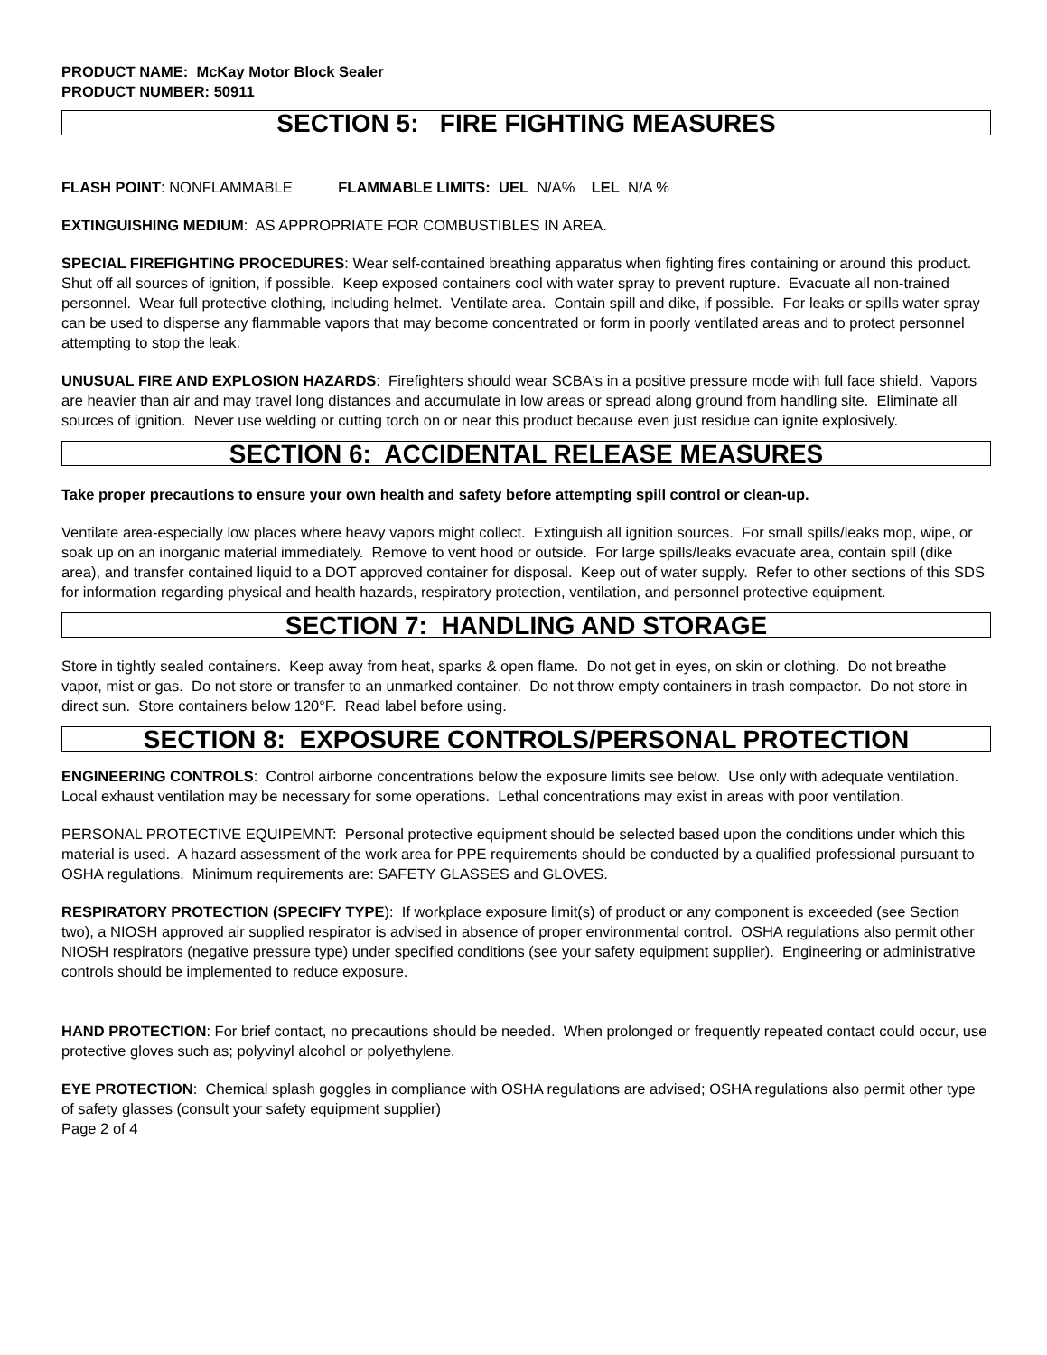PRODUCT NAME: McKay Motor Block Sealer
PRODUCT NUMBER: 50911
SECTION 5: FIRE FIGHTING MEASURES
FLASH POINT: NONFLAMMABLE FLAMMABLE LIMITS: UEL N/A% LEL N/A %
EXTINGUISHING MEDIUM: AS APPROPRIATE FOR COMBUSTIBLES IN AREA.
SPECIAL FIREFIGHTING PROCEDURES: Wear self-contained breathing apparatus when fighting fires containing or around this product. Shut off all sources of ignition, if possible. Keep exposed containers cool with water spray to prevent rupture. Evacuate all non-trained personnel. Wear full protective clothing, including helmet. Ventilate area. Contain spill and dike, if possible. For leaks or spills water spray can be used to disperse any flammable vapors that may become concentrated or form in poorly ventilated areas and to protect personnel attempting to stop the leak.
UNUSUAL FIRE AND EXPLOSION HAZARDS: Firefighters should wear SCBA's in a positive pressure mode with full face shield. Vapors are heavier than air and may travel long distances and accumulate in low areas or spread along ground from handling site. Eliminate all sources of ignition. Never use welding or cutting torch on or near this product because even just residue can ignite explosively.
SECTION 6: ACCIDENTAL RELEASE MEASURES
Take proper precautions to ensure your own health and safety before attempting spill control or clean-up.
Ventilate area-especially low places where heavy vapors might collect. Extinguish all ignition sources. For small spills/leaks mop, wipe, or soak up on an inorganic material immediately. Remove to vent hood or outside. For large spills/leaks evacuate area, contain spill (dike area), and transfer contained liquid to a DOT approved container for disposal. Keep out of water supply. Refer to other sections of this SDS for information regarding physical and health hazards, respiratory protection, ventilation, and personnel protective equipment.
SECTION 7: HANDLING AND STORAGE
Store in tightly sealed containers. Keep away from heat, sparks & open flame. Do not get in eyes, on skin or clothing. Do not breathe vapor, mist or gas. Do not store or transfer to an unmarked container. Do not throw empty containers in trash compactor. Do not store in direct sun. Store containers below 120°F. Read label before using.
SECTION 8: EXPOSURE CONTROLS/PERSONAL PROTECTION
ENGINEERING CONTROLS: Control airborne concentrations below the exposure limits see below. Use only with adequate ventilation. Local exhaust ventilation may be necessary for some operations. Lethal concentrations may exist in areas with poor ventilation.
PERSONAL PROTECTIVE EQUIPEMNT: Personal protective equipment should be selected based upon the conditions under which this material is used. A hazard assessment of the work area for PPE requirements should be conducted by a qualified professional pursuant to OSHA regulations. Minimum requirements are: SAFETY GLASSES and GLOVES.
RESPIRATORY PROTECTION (SPECIFY TYPE): If workplace exposure limit(s) of product or any component is exceeded (see Section two), a NIOSH approved air supplied respirator is advised in absence of proper environmental control. OSHA regulations also permit other NIOSH respirators (negative pressure type) under specified conditions (see your safety equipment supplier). Engineering or administrative controls should be implemented to reduce exposure.
HAND PROTECTION: For brief contact, no precautions should be needed. When prolonged or frequently repeated contact could occur, use protective gloves such as; polyvinyl alcohol or polyethylene.
EYE PROTECTION: Chemical splash goggles in compliance with OSHA regulations are advised; OSHA regulations also permit other type of safety glasses (consult your safety equipment supplier)
Page 2 of 4